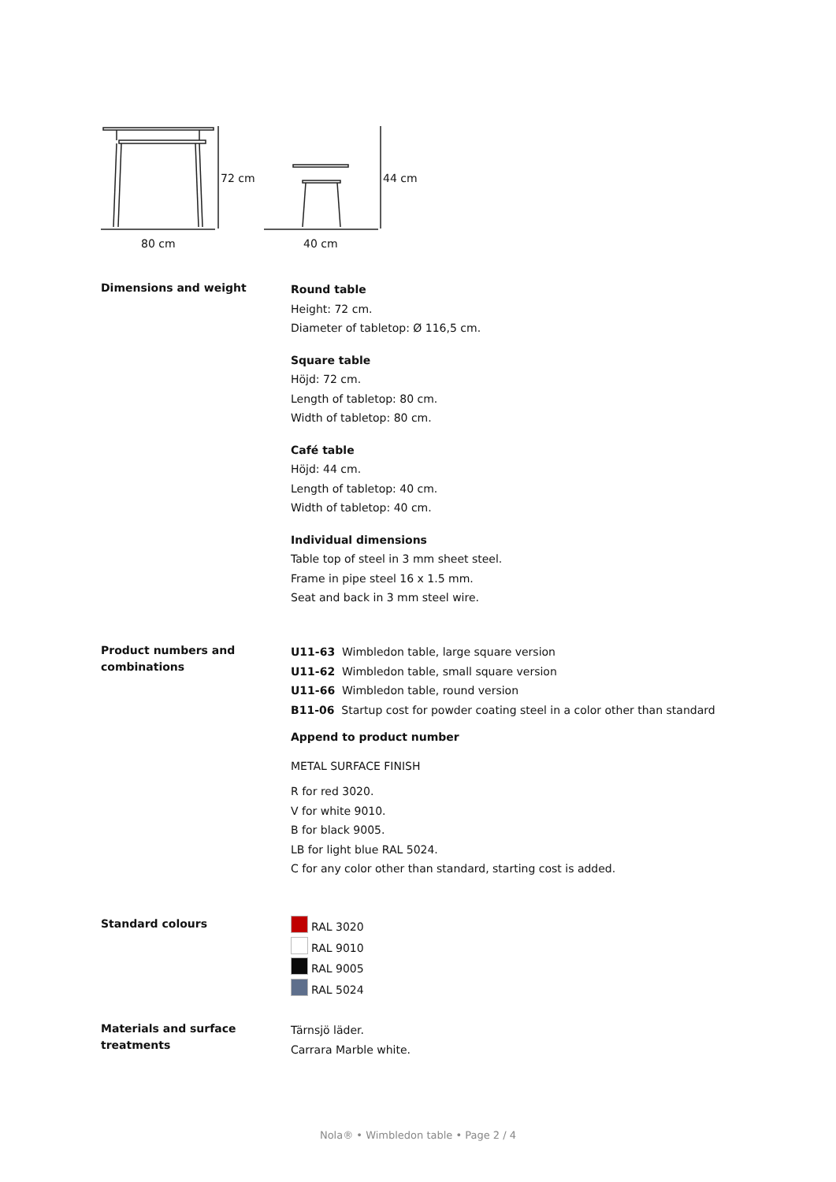72 cm 44 cm
80 cm 40 cm
Dimensions and weight
Round table
Height: 72 cm.
Diameter of tabletop: Ø 116,5 cm.
Square table
Höjd: 72 cm.
Length of tabletop: 80 cm.
Width of tabletop: 80 cm.
Café table
Höjd: 44 cm.
Length of tabletop: 40 cm.
Width of tabletop: 40 cm.
Individual dimensions
Table top of steel in 3 mm sheet steel.
Frame in pipe steel 16 x 1.5 mm.
Seat and back in 3 mm steel wire.
Product numbers and combinations
U11-63 Wimbledon table, large square version
U11-62 Wimbledon table, small square version
U11-66 Wimbledon table, round version
B11-06 Startup cost for powder coating steel in a color other than standard
Append to product number
METAL SURFACE FINISH
R for red 3020.
V for white 9010.
B for black 9005.
LB for light blue RAL 5024.
C for any color other than standard, starting cost is added.
Standard colours
RAL 3020
RAL 9010
RAL 9005
RAL 5024
Materials and surface treatments
Tärnsjö läder.
Carrara Marble white.
Nola® • Wimbledon table • Page 2 / 4